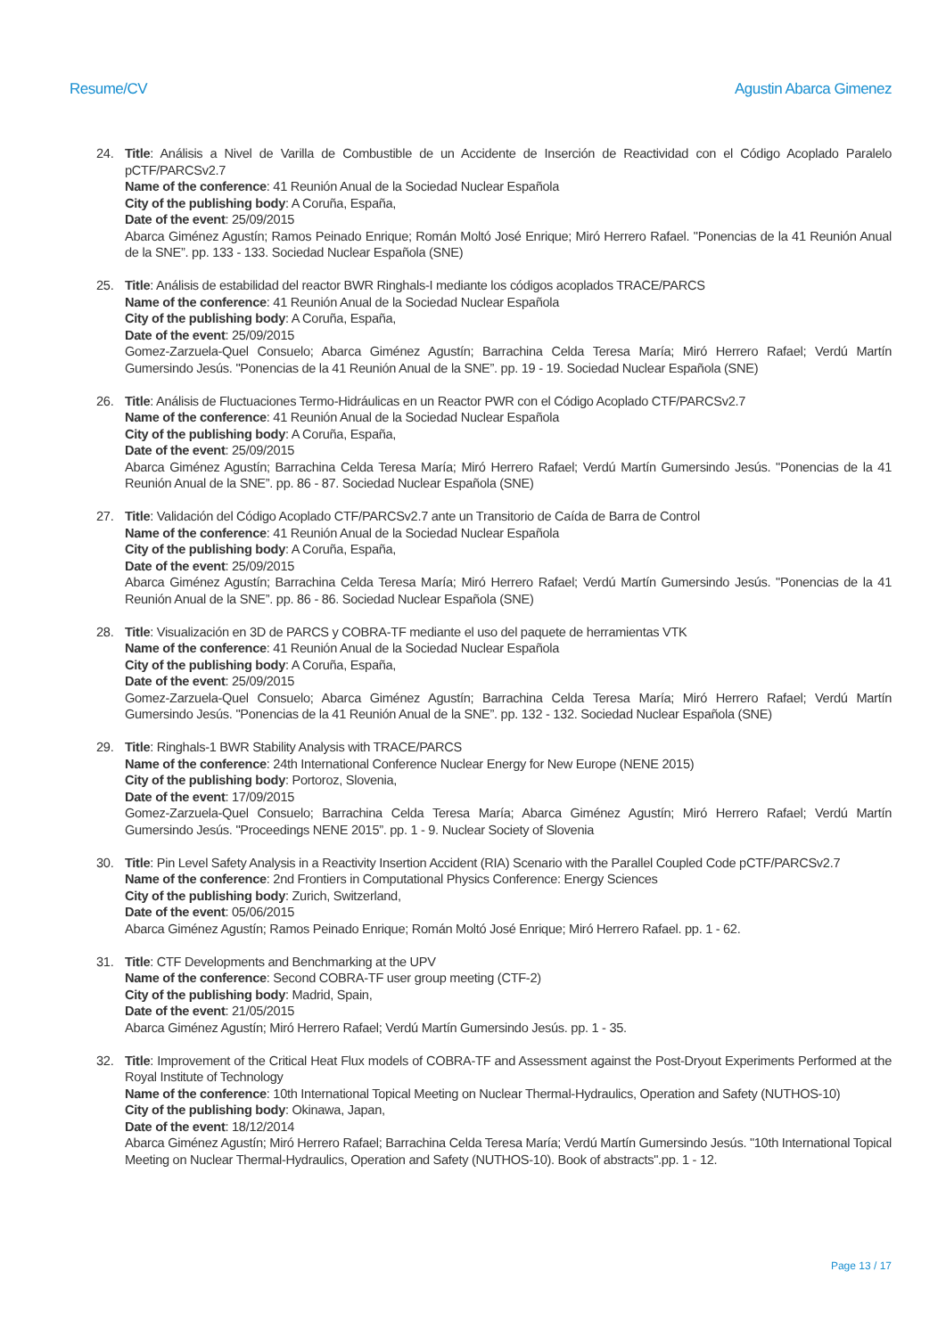Resume/CV Agustin Abarca Gimenez
24. Title: Análisis a Nivel de Varilla de Combustible de un Accidente de Inserción de Reactividad con el Código Acoplado Paralelo pCTF/PARCSv2.7
Name of the conference: 41 Reunión Anual de la Sociedad Nuclear Española
City of the publishing body: A Coruña, España,
Date of the event: 25/09/2015
Abarca Giménez Agustín; Ramos Peinado Enrique; Román Moltó José Enrique; Miró Herrero Rafael. "Ponencias de la 41 Reunión Anual de la SNE”. pp. 133 - 133. Sociedad Nuclear Española (SNE)
25. Title: Análisis de estabilidad del reactor BWR Ringhals-I mediante los códigos acoplados TRACE/PARCS
Name of the conference: 41 Reunión Anual de la Sociedad Nuclear Española
City of the publishing body: A Coruña, España,
Date of the event: 25/09/2015
Gomez-Zarzuela-Quel Consuelo; Abarca Giménez Agustín; Barrachina Celda Teresa María; Miró Herrero Rafael; Verdú Martín Gumersindo Jesús. "Ponencias de la 41 Reunión Anual de la SNE”. pp. 19 - 19. Sociedad Nuclear Española (SNE)
26. Title: Análisis de Fluctuaciones Termo-Hidráulicas en un Reactor PWR con el Código Acoplado CTF/PARCSv2.7
Name of the conference: 41 Reunión Anual de la Sociedad Nuclear Española
City of the publishing body: A Coruña, España,
Date of the event: 25/09/2015
Abarca Giménez Agustín; Barrachina Celda Teresa María; Miró Herrero Rafael; Verdú Martín Gumersindo Jesús. "Ponencias de la 41 Reunión Anual de la SNE”. pp. 86 - 87. Sociedad Nuclear Española (SNE)
27. Title: Validación del Código Acoplado CTF/PARCSv2.7 ante un Transitorio de Caída de Barra de Control
Name of the conference: 41 Reunión Anual de la Sociedad Nuclear Española
City of the publishing body: A Coruña, España,
Date of the event: 25/09/2015
Abarca Giménez Agustín; Barrachina Celda Teresa María; Miró Herrero Rafael; Verdú Martín Gumersindo Jesús. "Ponencias de la 41 Reunión Anual de la SNE”. pp. 86 - 86. Sociedad Nuclear Española (SNE)
28. Title: Visualización en 3D de PARCS y COBRA-TF mediante el uso del paquete de herramientas VTK
Name of the conference: 41 Reunión Anual de la Sociedad Nuclear Española
City of the publishing body: A Coruña, España,
Date of the event: 25/09/2015
Gomez-Zarzuela-Quel Consuelo; Abarca Giménez Agustín; Barrachina Celda Teresa María; Miró Herrero Rafael; Verdú Martín Gumersindo Jesús. "Ponencias de la 41 Reunión Anual de la SNE”. pp. 132 - 132. Sociedad Nuclear Española (SNE)
29. Title: Ringhals-1 BWR Stability Analysis with TRACE/PARCS
Name of the conference: 24th International Conference Nuclear Energy for New Europe (NENE 2015)
City of the publishing body: Portoroz, Slovenia,
Date of the event: 17/09/2015
Gomez-Zarzuela-Quel Consuelo; Barrachina Celda Teresa María; Abarca Giménez Agustín; Miró Herrero Rafael; Verdú Martín Gumersindo Jesús. "Proceedings NENE 2015”. pp. 1 - 9. Nuclear Society of Slovenia
30. Title: Pin Level Safety Analysis in a Reactivity Insertion Accident (RIA) Scenario with the Parallel Coupled Code pCTF/PARCSv2.7
Name of the conference: 2nd Frontiers in Computational Physics Conference: Energy Sciences
City of the publishing body: Zurich, Switzerland,
Date of the event: 05/06/2015
Abarca Giménez Agustín; Ramos Peinado Enrique; Román Moltó José Enrique; Miró Herrero Rafael. pp. 1 - 62.
31. Title: CTF Developments and Benchmarking at the UPV
Name of the conference: Second COBRA-TF user group meeting (CTF-2)
City of the publishing body: Madrid, Spain,
Date of the event: 21/05/2015
Abarca Giménez Agustín; Miró Herrero Rafael; Verdú Martín Gumersindo Jesús. pp. 1 - 35.
32. Title: Improvement of the Critical Heat Flux models of COBRA-TF and Assessment against the Post-Dryout Experiments Performed at the Royal Institute of Technology
Name of the conference: 10th International Topical Meeting on Nuclear Thermal-Hydraulics, Operation and Safety (NUTHOS-10)
City of the publishing body: Okinawa, Japan,
Date of the event: 18/12/2014
Abarca Giménez Agustín; Miró Herrero Rafael; Barrachina Celda Teresa María; Verdú Martín Gumersindo Jesús. "10th International Topical Meeting on Nuclear Thermal-Hydraulics, Operation and Safety (NUTHOS-10). Book of abstracts".pp. 1 - 12.
Page 13 / 17